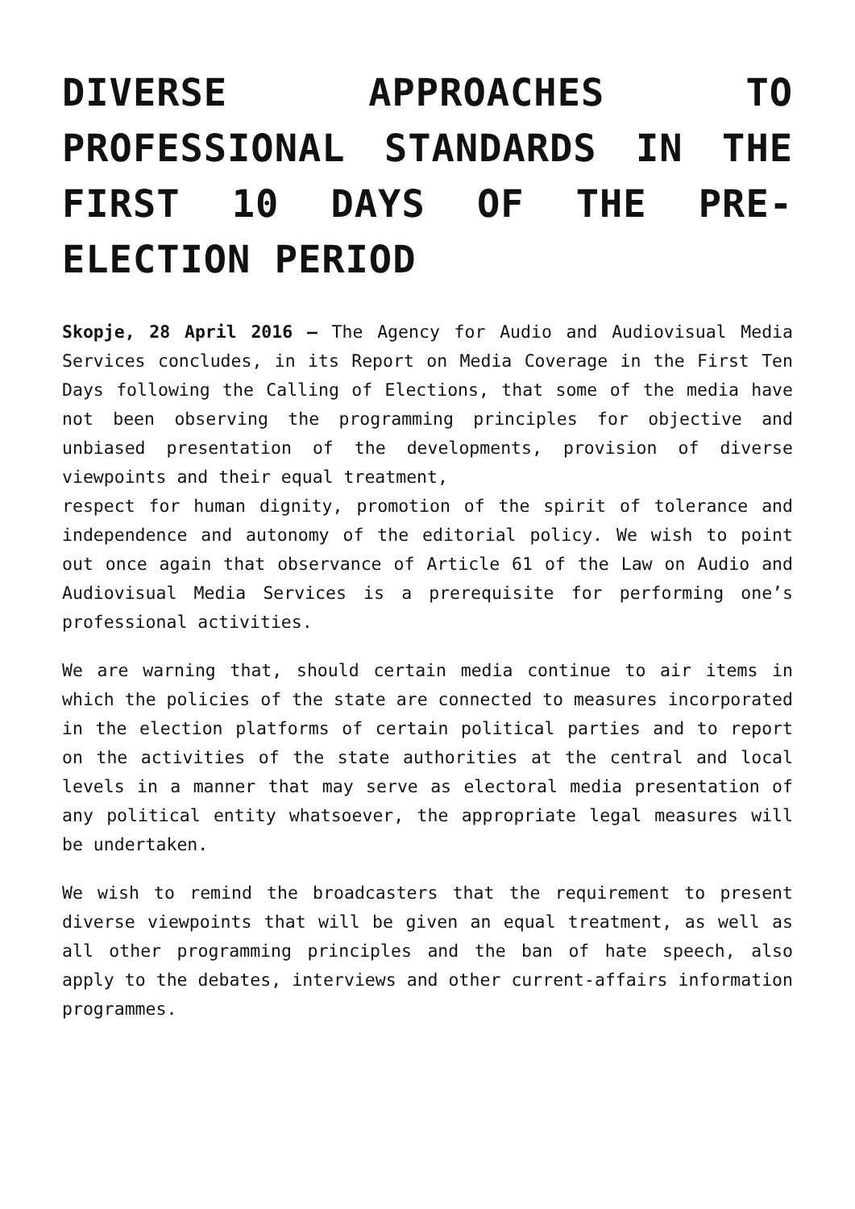DIVERSE APPROACHES TO PROFESSIONAL STANDARDS IN THE FIRST 10 DAYS OF THE PRE-ELECTION PERIOD
Skopje, 28 April 2016 – The Agency for Audio and Audiovisual Media Services concludes, in its Report on Media Coverage in the First Ten Days following the Calling of Elections, that some of the media have not been observing the programming principles for objective and unbiased presentation of the developments, provision of diverse viewpoints and their equal treatment,
respect for human dignity, promotion of the spirit of tolerance and independence and autonomy of the editorial policy. We wish to point out once again that observance of Article 61 of the Law on Audio and Audiovisual Media Services is a prerequisite for performing one’s professional activities.
We are warning that, should certain media continue to air items in which the policies of the state are connected to measures incorporated in the election platforms of certain political parties and to report on the activities of the state authorities at the central and local levels in a manner that may serve as electoral media presentation of any political entity whatsoever, the appropriate legal measures will be undertaken.
We wish to remind the broadcasters that the requirement to present diverse viewpoints that will be given an equal treatment, as well as all other programming principles and the ban of hate speech, also apply to the debates, interviews and other current-affairs information programmes.